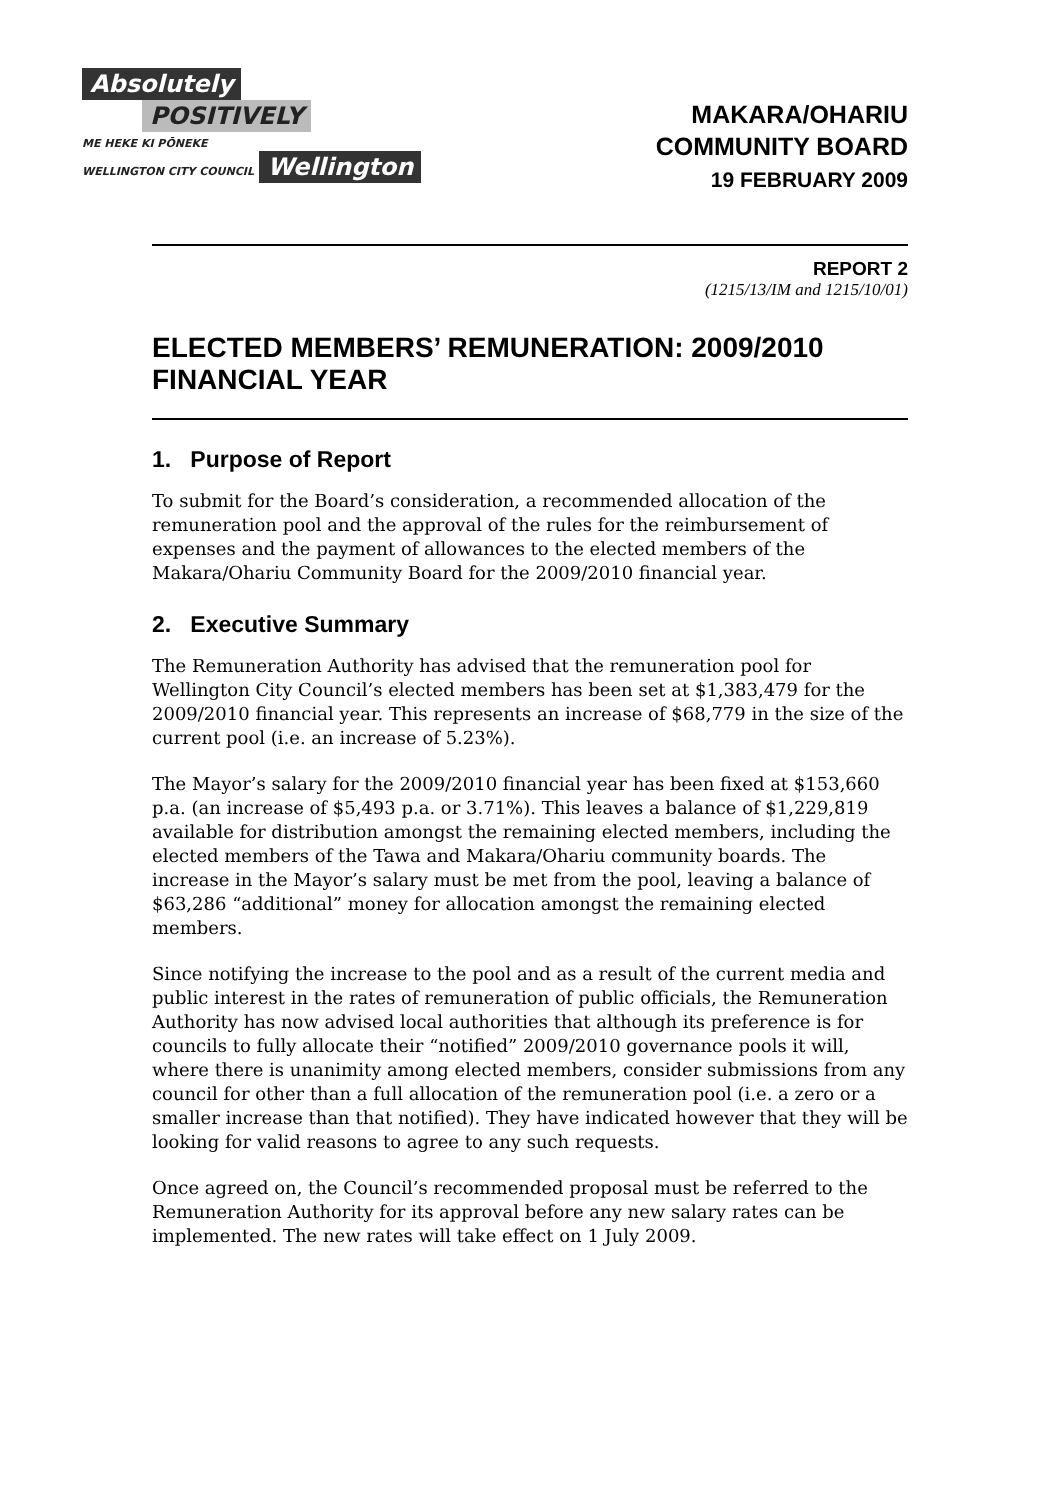Absolutely
POSITIVELY
ME HEKE KI PŌNEKE
WELLINGTON CITY COUNCIL
Wellington
MAKARA/OHARIU
COMMUNITY BOARD
19 FEBRUARY 2009
REPORT 2
(1215/13/IM and 1215/10/01)
ELECTED MEMBERS’ REMUNERATION: 2009/2010 FINANCIAL YEAR
1. Purpose of Report
To submit for the Board’s consideration, a recommended allocation of the remuneration pool and the approval of the rules for the reimbursement of expenses and the payment of allowances to the elected members of the Makara/Ohariu Community Board for the 2009/2010 financial year.
2. Executive Summary
The Remuneration Authority has advised that the remuneration pool for Wellington City Council’s elected members has been set at $1,383,479 for the 2009/2010 financial year. This represents an increase of $68,779 in the size of the current pool (i.e. an increase of 5.23%).
The Mayor’s salary for the 2009/2010 financial year has been fixed at $153,660 p.a. (an increase of $5,493 p.a. or 3.71%). This leaves a balance of $1,229,819 available for distribution amongst the remaining elected members, including the elected members of the Tawa and Makara/Ohariu community boards. The increase in the Mayor’s salary must be met from the pool, leaving a balance of $63,286 “additional” money for allocation amongst the remaining elected members.
Since notifying the increase to the pool and as a result of the current media and public interest in the rates of remuneration of public officials, the Remuneration Authority has now advised local authorities that although its preference is for councils to fully allocate their “notified” 2009/2010 governance pools it will, where there is unanimity among elected members, consider submissions from any council for other than a full allocation of the remuneration pool (i.e. a zero or a smaller increase than that notified). They have indicated however that they will be looking for valid reasons to agree to any such requests.
Once agreed on, the Council’s recommended proposal must be referred to the Remuneration Authority for its approval before any new salary rates can be implemented. The new rates will take effect on 1 July 2009.